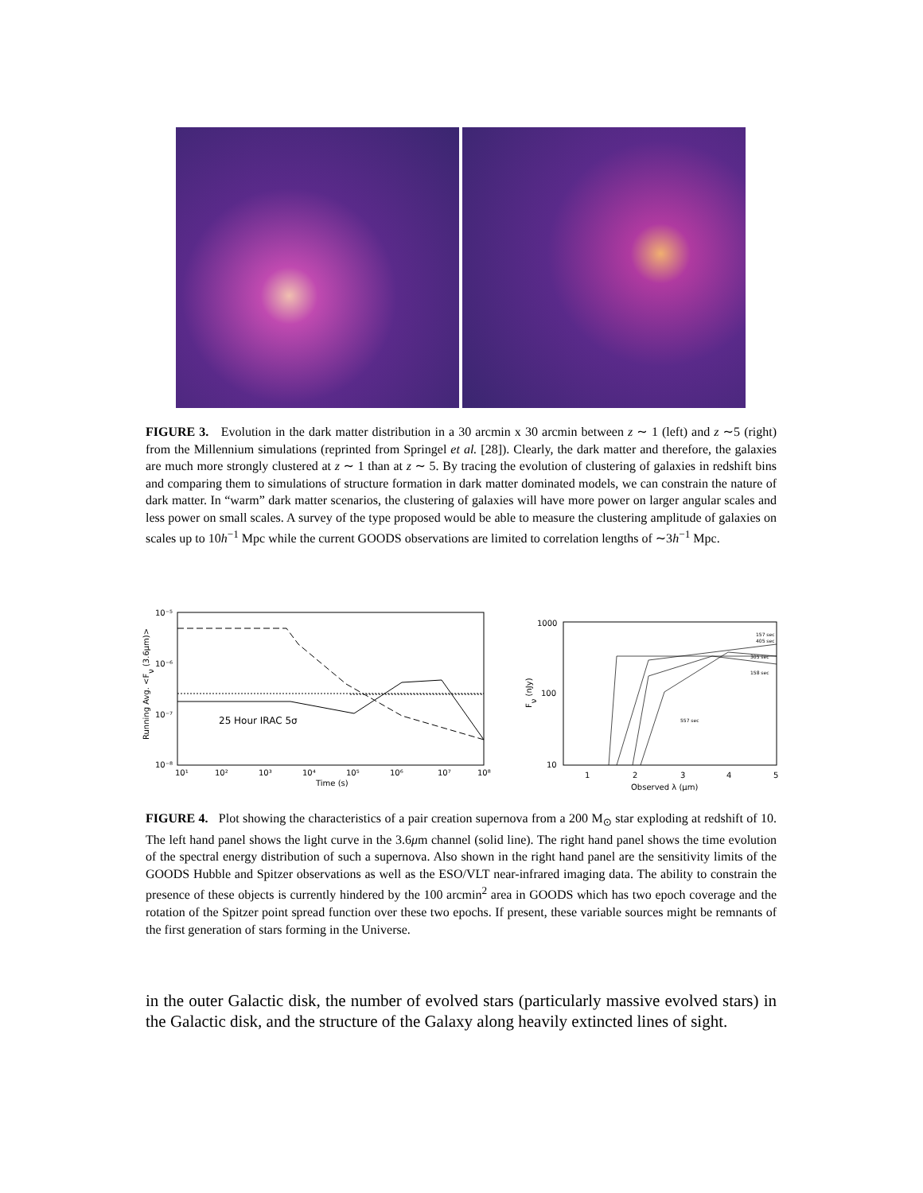FIGURE 3. Evolution in the dark matter distribution in a 30 arcmin x 30 arcmin between z ∼ 1 (left) and z ∼5 (right) from the Millennium simulations (reprinted from Springel et al. [28]). Clearly, the dark matter and therefore, the galaxies are much more strongly clustered at z ∼ 1 than at z ∼ 5. By tracing the evolution of clustering of galaxies in redshift bins and comparing them to simulations of structure formation in dark matter dominated models, we can constrain the nature of dark matter. In “warm” dark matter scenarios, the clustering of galaxies will have more power on larger angular scales and less power on small scales. A survey of the type proposed would be able to measure the clustering amplitude of galaxies on scales up to 10h<sup>−1</sup> Mpc while the current GOODS observations are limited to correlation lengths of ∼3h<sup>−1</sup> Mpc.
10⁻⁵
10⁻⁶
10⁻⁷
10⁻⁸
25 Hour IRAC 5σ
10¹
10²
10³
10⁴
10⁵
10⁶
10⁷
10⁸
Time (s)
Running Avg. <Fν (3.6μm)>
1000
100
10
1
2
3
4
5
Observed λ (μm)
Fν (nJy)
157 sec
405 sec
305 sec
158 sec
557 sec
FIGURE 4. Plot showing the characteristics of a pair creation supernova from a 200 M<sub>⊙</sub> star exploding at redshift of 10. The left hand panel shows the light curve in the 3.6μm channel (solid line). The right hand panel shows the time evolution of the spectral energy distribution of such a supernova. Also shown in the right hand panel are the sensitivity limits of the GOODS Hubble and Spitzer observations as well as the ESO/VLT near-infrared imaging data. The ability to constrain the presence of these objects is currently hindered by the 100 arcmin<sup>2</sup> area in GOODS which has two epoch coverage and the rotation of the Spitzer point spread function over these two epochs. If present, these variable sources might be remnants of the first generation of stars forming in the Universe.
in the outer Galactic disk, the number of evolved stars (particularly massive evolved stars) in the Galactic disk, and the structure of the Galaxy along heavily extincted lines of sight.